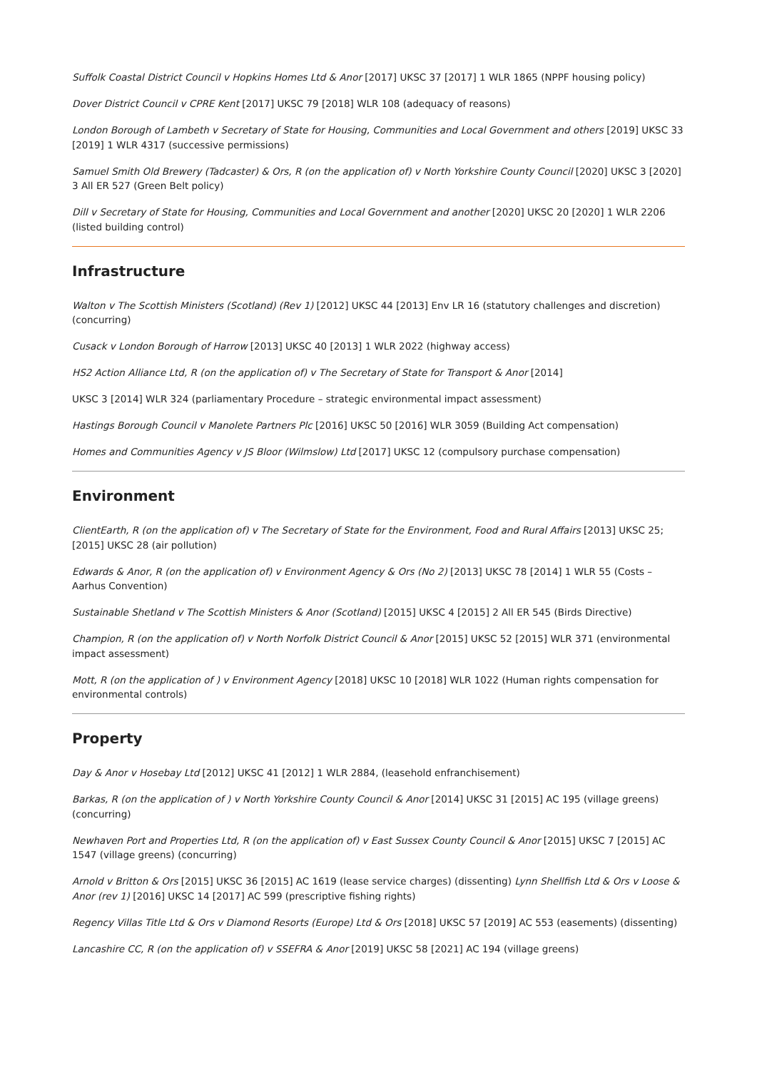Suffolk Coastal District Council v Hopkins Homes Ltd & Anor [2017] UKSC 37 [2017] 1 WLR 1865 (NPPF housing policy)
Dover District Council v CPRE Kent [2017] UKSC 79 [2018] WLR 108 (adequacy of reasons)
London Borough of Lambeth v Secretary of State for Housing, Communities and Local Government and others [2019] UKSC 33 [2019] 1 WLR 4317 (successive permissions)
Samuel Smith Old Brewery (Tadcaster) & Ors, R (on the application of) v North Yorkshire County Council [2020] UKSC 3 [2020] 3 All ER 527 (Green Belt policy)
Dill v Secretary of State for Housing, Communities and Local Government and another [2020] UKSC 20 [2020] 1 WLR 2206 (listed building control)
Infrastructure
Walton v The Scottish Ministers (Scotland) (Rev 1) [2012] UKSC 44 [2013] Env LR 16 (statutory challenges and discretion) (concurring)
Cusack v London Borough of Harrow [2013] UKSC 40 [2013] 1 WLR 2022 (highway access)
HS2 Action Alliance Ltd, R (on the application of) v The Secretary of State for Transport & Anor [2014]
UKSC 3 [2014] WLR 324 (parliamentary Procedure – strategic environmental impact assessment)
Hastings Borough Council v Manolete Partners Plc [2016] UKSC 50 [2016] WLR 3059 (Building Act compensation)
Homes and Communities Agency v JS Bloor (Wilmslow) Ltd [2017] UKSC 12 (compulsory purchase compensation)
Environment
ClientEarth, R (on the application of) v The Secretary of State for the Environment, Food and Rural Affairs [2013] UKSC 25; [2015] UKSC 28 (air pollution)
Edwards & Anor, R (on the application of) v Environment Agency & Ors (No 2) [2013] UKSC 78 [2014] 1 WLR 55 (Costs – Aarhus Convention)
Sustainable Shetland v The Scottish Ministers & Anor (Scotland) [2015] UKSC 4 [2015] 2 All ER 545 (Birds Directive)
Champion, R (on the application of) v North Norfolk District Council & Anor [2015] UKSC 52 [2015] WLR 371 (environmental impact assessment)
Mott, R (on the application of ) v Environment Agency [2018] UKSC 10 [2018] WLR 1022 (Human rights compensation for environmental controls)
Property
Day & Anor v Hosebay Ltd [2012] UKSC 41 [2012] 1 WLR 2884, (leasehold enfranchisement)
Barkas, R (on the application of ) v North Yorkshire County Council & Anor [2014] UKSC 31 [2015] AC 195 (village greens) (concurring)
Newhaven Port and Properties Ltd, R (on the application of) v East Sussex County Council & Anor [2015] UKSC 7 [2015] AC 1547 (village greens) (concurring)
Arnold v Britton & Ors [2015] UKSC 36 [2015] AC 1619 (lease service charges) (dissenting) Lynn Shellfish Ltd & Ors v Loose & Anor (rev 1) [2016] UKSC 14 [2017] AC 599 (prescriptive fishing rights)
Regency Villas Title Ltd & Ors v Diamond Resorts (Europe) Ltd & Ors [2018] UKSC 57 [2019] AC 553 (easements) (dissenting)
Lancashire CC, R (on the application of) v SSEFRA & Anor [2019] UKSC 58 [2021] AC 194 (village greens)